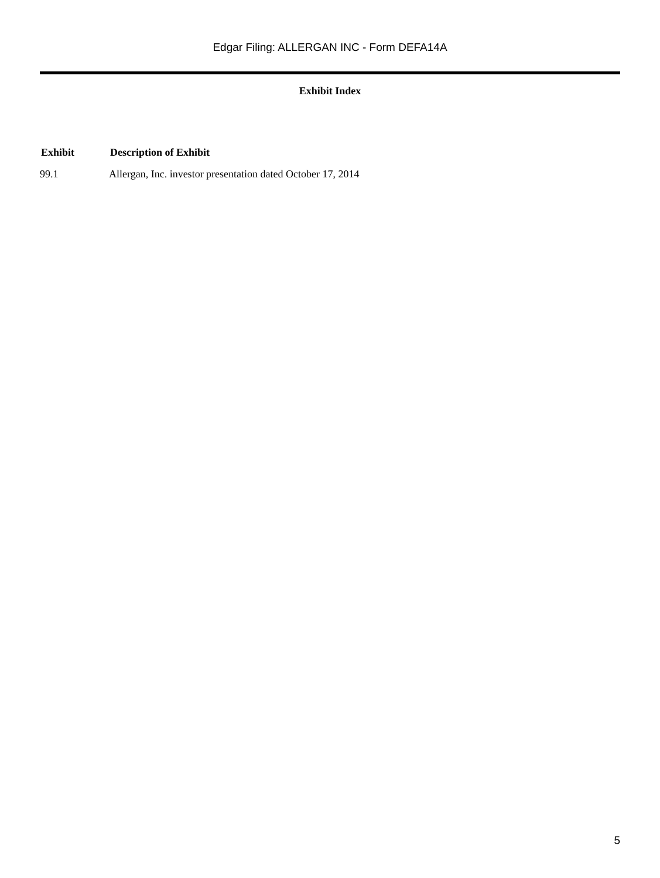Edgar Filing: ALLERGAN INC - Form DEFA14A
Exhibit Index
| Exhibit | Description of Exhibit |
| --- | --- |
| 99.1 | Allergan, Inc. investor presentation dated October 17, 2014 |
5